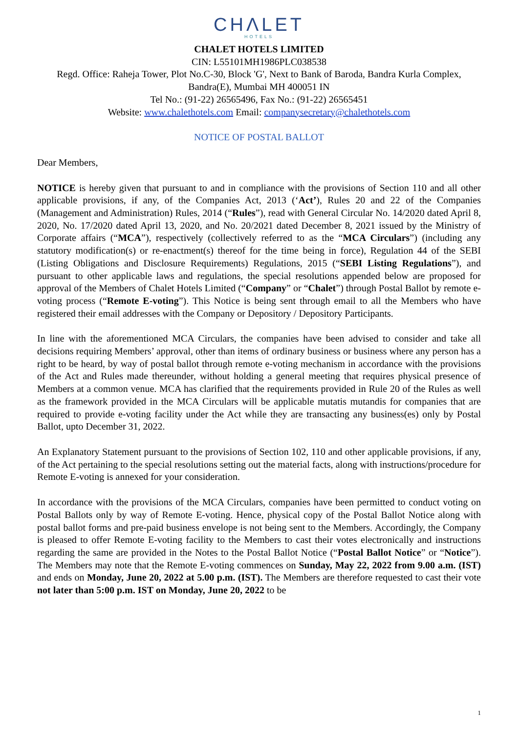CHΛLET
HOTELS
CHALET HOTELS LIMITED
CIN: L55101MH1986PLC038538
Regd. Office: Raheja Tower, Plot No.C-30, Block 'G', Next to Bank of Baroda, Bandra Kurla Complex, Bandra(E), Mumbai MH 400051 IN
Tel No.: (91-22) 26565496, Fax No.: (91-22) 26565451
Website: www.chalethotels.com Email: companysecretary@chalethotels.com
NOTICE OF POSTAL BALLOT
Dear Members,
NOTICE is hereby given that pursuant to and in compliance with the provisions of Section 110 and all other applicable provisions, if any, of the Companies Act, 2013 (‘Act’), Rules 20 and 22 of the Companies (Management and Administration) Rules, 2014 (“Rules”), read with General Circular No. 14/2020 dated April 8, 2020, No. 17/2020 dated April 13, 2020, and No. 20/2021 dated December 8, 2021 issued by the Ministry of Corporate affairs (“MCA”), respectively (collectively referred to as the “MCA Circulars”) (including any statutory modification(s) or re-enactment(s) thereof for the time being in force), Regulation 44 of the SEBI (Listing Obligations and Disclosure Requirements) Regulations, 2015 (“SEBI Listing Regulations”), and pursuant to other applicable laws and regulations, the special resolutions appended below are proposed for approval of the Members of Chalet Hotels Limited (“Company” or “Chalet”) through Postal Ballot by remote e-voting process (“Remote E-voting”). This Notice is being sent through email to all the Members who have registered their email addresses with the Company or Depository / Depository Participants.
In line with the aforementioned MCA Circulars, the companies have been advised to consider and take all decisions requiring Members’ approval, other than items of ordinary business or business where any person has a right to be heard, by way of postal ballot through remote e-voting mechanism in accordance with the provisions of the Act and Rules made thereunder, without holding a general meeting that requires physical presence of Members at a common venue. MCA has clarified that the requirements provided in Rule 20 of the Rules as well as the framework provided in the MCA Circulars will be applicable mutatis mutandis for companies that are required to provide e-voting facility under the Act while they are transacting any business(es) only by Postal Ballot, upto December 31, 2022.
An Explanatory Statement pursuant to the provisions of Section 102, 110 and other applicable provisions, if any, of the Act pertaining to the special resolutions setting out the material facts, along with instructions/procedure for Remote E-voting is annexed for your consideration.
In accordance with the provisions of the MCA Circulars, companies have been permitted to conduct voting on Postal Ballots only by way of Remote E-voting. Hence, physical copy of the Postal Ballot Notice along with postal ballot forms and pre-paid business envelope is not being sent to the Members. Accordingly, the Company is pleased to offer Remote E-voting facility to the Members to cast their votes electronically and instructions regarding the same are provided in the Notes to the Postal Ballot Notice (“Postal Ballot Notice” or “Notice”). The Members may note that the Remote E-voting commences on Sunday, May 22, 2022 from 9.00 a.m. (IST) and ends on Monday, June 20, 2022 at 5.00 p.m. (IST). The Members are therefore requested to cast their vote not later than 5:00 p.m. IST on Monday, June 20, 2022 to be
1